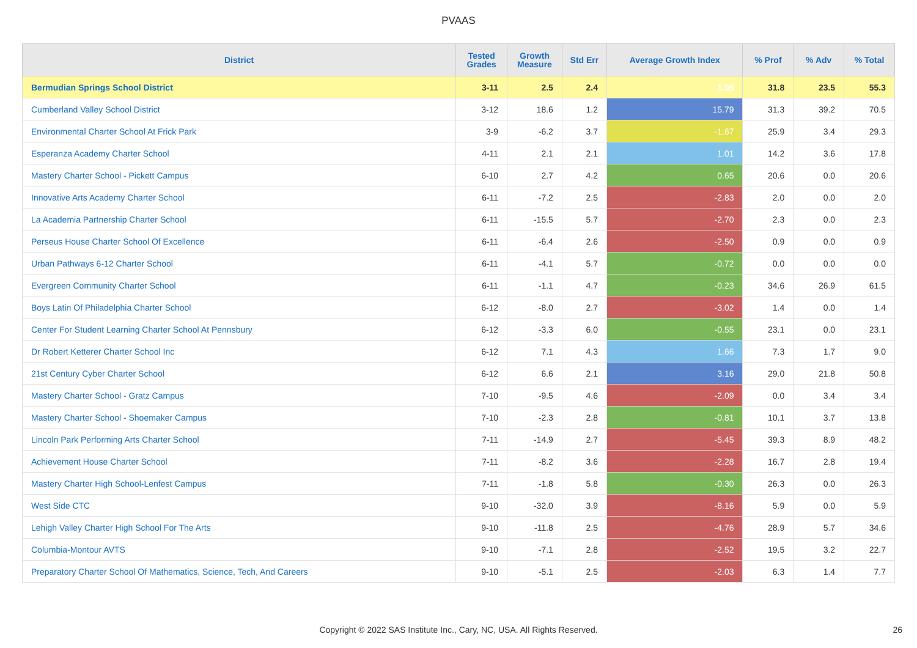PVAAS
| District | Tested Grades | Growth Measure | Std Err | Average Growth Index | % Prof | % Adv | % Total |
| --- | --- | --- | --- | --- | --- | --- | --- |
| Bermudian Springs School District | 3-11 | 2.5 | 2.4 | 1.05 | 31.8 | 23.5 | 55.3 |
| Cumberland Valley School District | 3-12 | 18.6 | 1.2 | 15.79 | 31.3 | 39.2 | 70.5 |
| Environmental Charter School At Frick Park | 3-9 | -6.2 | 3.7 | -1.67 | 25.9 | 3.4 | 29.3 |
| Esperanza Academy Charter School | 4-11 | 2.1 | 2.1 | 1.01 | 14.2 | 3.6 | 17.8 |
| Mastery Charter School - Pickett Campus | 6-10 | 2.7 | 4.2 | 0.65 | 20.6 | 0.0 | 20.6 |
| Innovative Arts Academy Charter School | 6-11 | -7.2 | 2.5 | -2.83 | 2.0 | 0.0 | 2.0 |
| La Academia Partnership Charter School | 6-11 | -15.5 | 5.7 | -2.70 | 2.3 | 0.0 | 2.3 |
| Perseus House Charter School Of Excellence | 6-11 | -6.4 | 2.6 | -2.50 | 0.9 | 0.0 | 0.9 |
| Urban Pathways 6-12 Charter School | 6-11 | -4.1 | 5.7 | -0.72 | 0.0 | 0.0 | 0.0 |
| Evergreen Community Charter School | 6-11 | -1.1 | 4.7 | -0.23 | 34.6 | 26.9 | 61.5 |
| Boys Latin Of Philadelphia Charter School | 6-12 | -8.0 | 2.7 | -3.02 | 1.4 | 0.0 | 1.4 |
| Center For Student Learning Charter School At Pennsbury | 6-12 | -3.3 | 6.0 | -0.55 | 23.1 | 0.0 | 23.1 |
| Dr Robert Ketterer Charter School Inc | 6-12 | 7.1 | 4.3 | 1.66 | 7.3 | 1.7 | 9.0 |
| 21st Century Cyber Charter School | 6-12 | 6.6 | 2.1 | 3.16 | 29.0 | 21.8 | 50.8 |
| Mastery Charter School - Gratz Campus | 7-10 | -9.5 | 4.6 | -2.09 | 0.0 | 3.4 | 3.4 |
| Mastery Charter School - Shoemaker Campus | 7-10 | -2.3 | 2.8 | -0.81 | 10.1 | 3.7 | 13.8 |
| Lincoln Park Performing Arts Charter School | 7-11 | -14.9 | 2.7 | -5.45 | 39.3 | 8.9 | 48.2 |
| Achievement House Charter School | 7-11 | -8.2 | 3.6 | -2.28 | 16.7 | 2.8 | 19.4 |
| Mastery Charter High School-Lenfest Campus | 7-11 | -1.8 | 5.8 | -0.30 | 26.3 | 0.0 | 26.3 |
| West Side CTC | 9-10 | -32.0 | 3.9 | -8.16 | 5.9 | 0.0 | 5.9 |
| Lehigh Valley Charter High School For The Arts | 9-10 | -11.8 | 2.5 | -4.76 | 28.9 | 5.7 | 34.6 |
| Columbia-Montour AVTS | 9-10 | -7.1 | 2.8 | -2.52 | 19.5 | 3.2 | 22.7 |
| Preparatory Charter School Of Mathematics, Science, Tech, And Careers | 9-10 | -5.1 | 2.5 | -2.03 | 6.3 | 1.4 | 7.7 |
Copyright © 2022 SAS Institute Inc., Cary, NC, USA. All Rights Reserved. 26